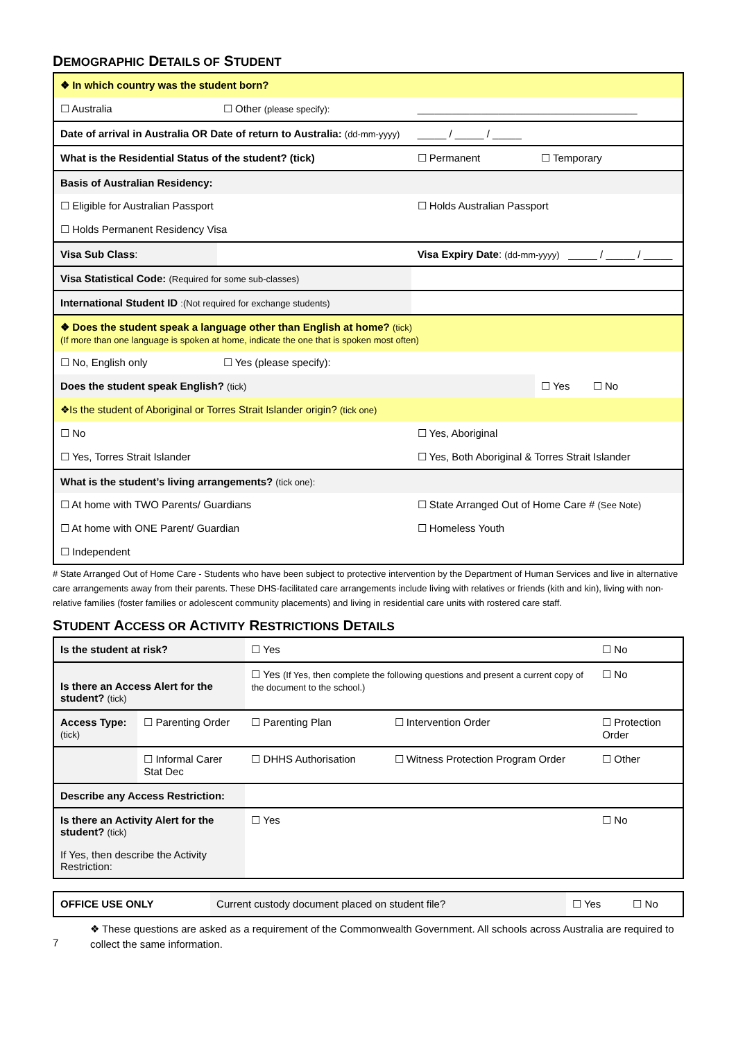DEMOGRAPHIC DETAILS OF STUDENT
| ❖ In which country was the student born? | | | |
| ☐ Australia | ☐ Other (please specify): | ______________________________________ | |
| Date of arrival in Australia OR Date of return to Australia: (dd-mm-yyyy) | | _____ / _____ / _____ | |
| What is the Residential Status of the student? (tick) | | ☐ Permanent | ☐ Temporary |
| Basis of Australian Residency: | | | |
| ☐ Eligible for Australian Passport | | ☐ Holds Australian Passport | |
| ☐ Holds Permanent Residency Visa | | | |
| Visa Sub Class : | | Visa Expiry Date : (dd-mm-yyyy) _____ / _____ / _____ | |
| Visa Statistical Code: (Required for some sub-classes) | | | |
| International Student ID :(Not required for exchange students) | | | |
| ❖ Does the student speak a language other than English at home? (tick) (If more than one language is spoken at home, indicate the one that is spoken most often) | | | |
| ☐ No, English only | ☐ Yes (please specify): | | |
| Does the student speak English? (tick) | | | ☐ Yes ☐ No |
| ❖Is the student of Aboriginal or Torres Strait Islander origin? (tick one) | | | |
| ☐ No | | ☐ Yes, Aboriginal | |
| ☐ Yes, Torres Strait Islander | | ☐ Yes, Both Aboriginal & Torres Strait Islander | |
| What is the student’s living arrangements? (tick one): | | | |
| ☐ At home with TWO Parents/ Guardians | | ☐ State Arranged Out of Home Care # (See Note) | |
| ☐ At home with ONE Parent/ Guardian | | ☐ Homeless Youth | |
| ☐ Independent | | | |
# State Arranged Out of Home Care - Students who have been subject to protective intervention by the Department of Human Services and live in alternative care arrangements away from their parents. These DHS-facilitated care arrangements include living with relatives or friends (kith and kin), living with non-relative families (foster families or adolescent community placements) and living in residential care units with rostered care staff.
STUDENT ACCESS OR ACTIVITY RESTRICTIONS DETAILS
| Is the student at risk? | | ☐ Yes | | ☐ No |
| Is there an Access Alert for the student? (tick) | | ☐ Yes (If Yes, then complete the following questions and present a current copy of the document to the school.) | | ☐ No |
| Access Type: (tick) | ☐ Parenting Order | ☐ Parenting Plan | ☐ Intervention Order | ☐ Protection Order |
| | ☐ Informal Carer Stat Dec | ☐ DHHS Authorisation | ☐ Witness Protection Program Order | ☐ Other |
| Describe any Access Restriction: | | | | |
| Is there an Activity Alert for the student? (tick) | | ☐ Yes | | ☐ No |
| If Yes, then describe the Activity Restriction: | | | | |
| OFFICE USE ONLY | Current custody document placed on student file? | ☐ Yes | ☐ No |
❖ These questions are asked as a requirement of the Commonwealth Government. All schools across Australia are required to collect the same information.
7